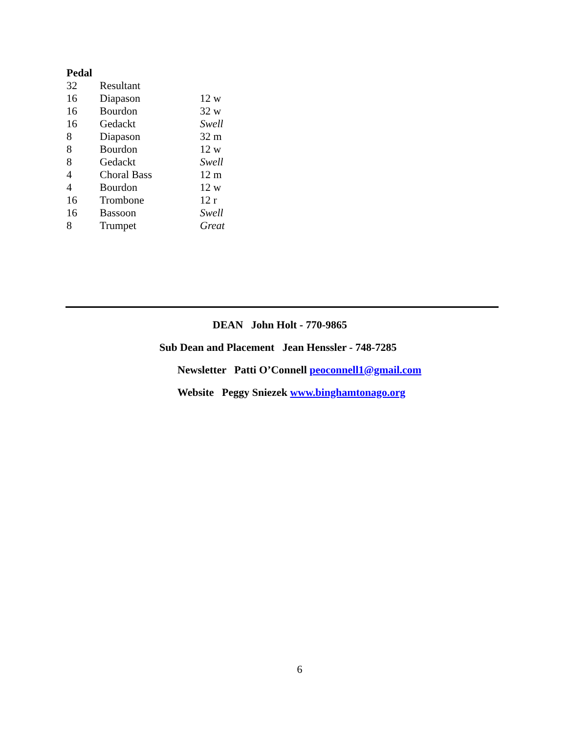Pedal
| 32 | Resultant | |
| 16 | Diapason | 12 w |
| 16 | Bourdon | 32 w |
| 16 | Gedackt | Swell |
| 8 | Diapason | 32 m |
| 8 | Bourdon | 12 w |
| 8 | Gedackt | Swell |
| 4 | Choral Bass | 12 m |
| 4 | Bourdon | 12 w |
| 16 | Trombone | 12 r |
| 16 | Bassoon | Swell |
| 8 | Trumpet | Great |
DEAN John Holt - 770-9865
Sub Dean and Placement Jean Henssler - 748-7285
Newsletter Patti O’Connell peoconnell1@gmail.com
Website Peggy Sniezek www.binghamtonago.org
6